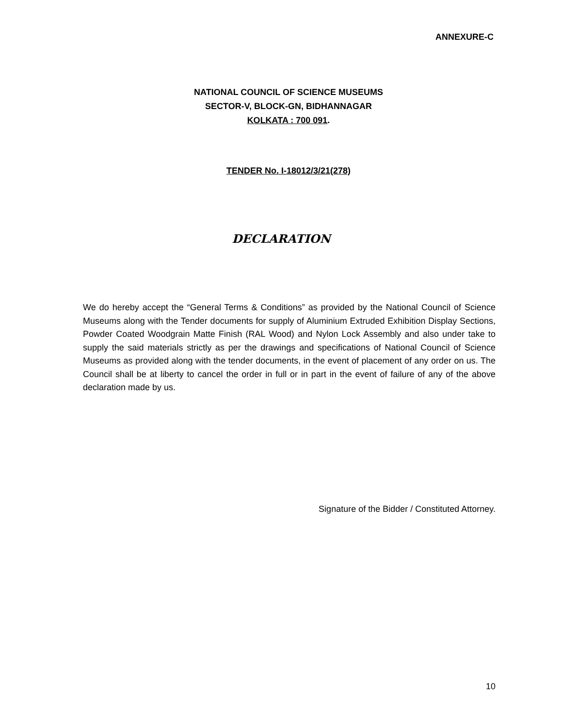ANNEXURE-C
NATIONAL COUNCIL OF SCIENCE MUSEUMS
SECTOR-V, BLOCK-GN, BIDHANNAGAR
KOLKATA : 700 091.
TENDER No. I-18012/3/21(278)
DECLARATION
We do hereby accept the “General Terms & Conditions” as provided by the National Council of Science Museums along with the Tender documents for supply of Aluminium Extruded Exhibition Display Sections, Powder Coated Woodgrain Matte Finish (RAL Wood) and Nylon Lock Assembly and also under take to supply the said materials strictly as per the drawings and specifications of National Council of Science Museums as provided along with the tender documents, in the event of placement of any order on us. The Council shall be at liberty to cancel the order in full or in part in the event of failure of any of the above declaration made by us.
Signature of the Bidder / Constituted Attorney.
10